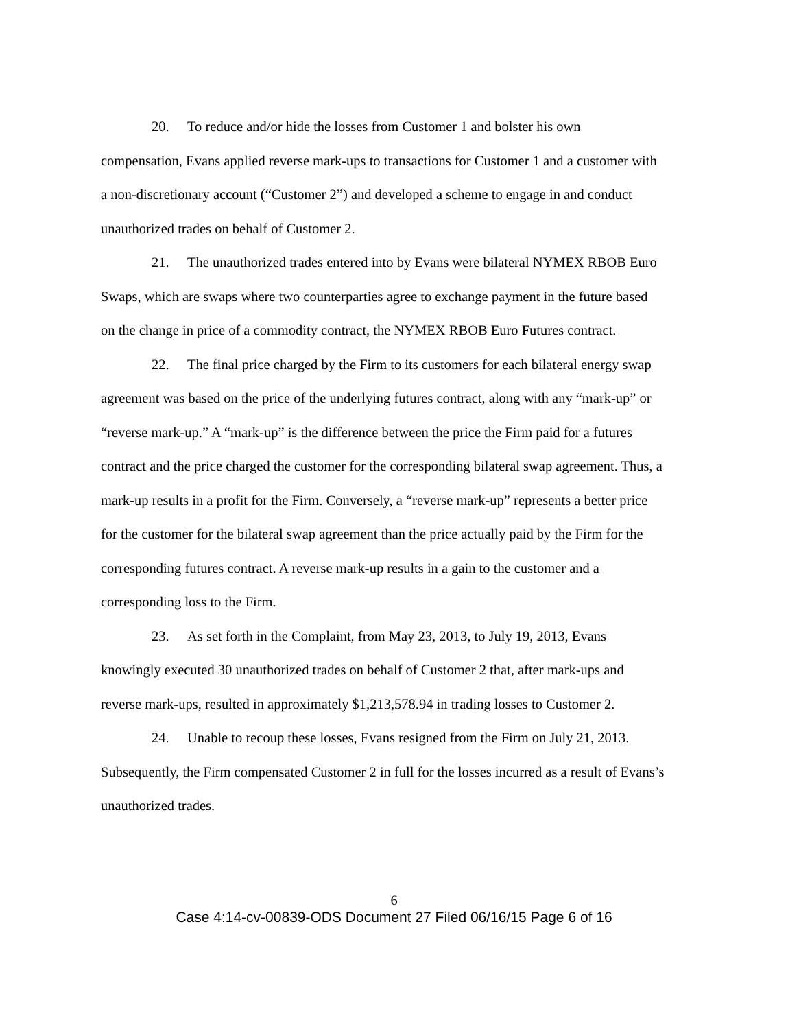20. To reduce and/or hide the losses from Customer 1 and bolster his own compensation, Evans applied reverse mark-ups to transactions for Customer 1 and a customer with a non-discretionary account (“Customer 2”) and developed a scheme to engage in and conduct unauthorized trades on behalf of Customer 2.
21. The unauthorized trades entered into by Evans were bilateral NYMEX RBOB Euro Swaps, which are swaps where two counterparties agree to exchange payment in the future based on the change in price of a commodity contract, the NYMEX RBOB Euro Futures contract.
22. The final price charged by the Firm to its customers for each bilateral energy swap agreement was based on the price of the underlying futures contract, along with any “mark-up” or “reverse mark-up.” A “mark-up” is the difference between the price the Firm paid for a futures contract and the price charged the customer for the corresponding bilateral swap agreement. Thus, a mark-up results in a profit for the Firm. Conversely, a “reverse mark-up” represents a better price for the customer for the bilateral swap agreement than the price actually paid by the Firm for the corresponding futures contract. A reverse mark-up results in a gain to the customer and a corresponding loss to the Firm.
23. As set forth in the Complaint, from May 23, 2013, to July 19, 2013, Evans knowingly executed 30 unauthorized trades on behalf of Customer 2 that, after mark-ups and reverse mark-ups, resulted in approximately $1,213,578.94 in trading losses to Customer 2.
24. Unable to recoup these losses, Evans resigned from the Firm on July 21, 2013. Subsequently, the Firm compensated Customer 2 in full for the losses incurred as a result of Evans’s unauthorized trades.
6
Case 4:14-cv-00839-ODS Document 27 Filed 06/16/15 Page 6 of 16